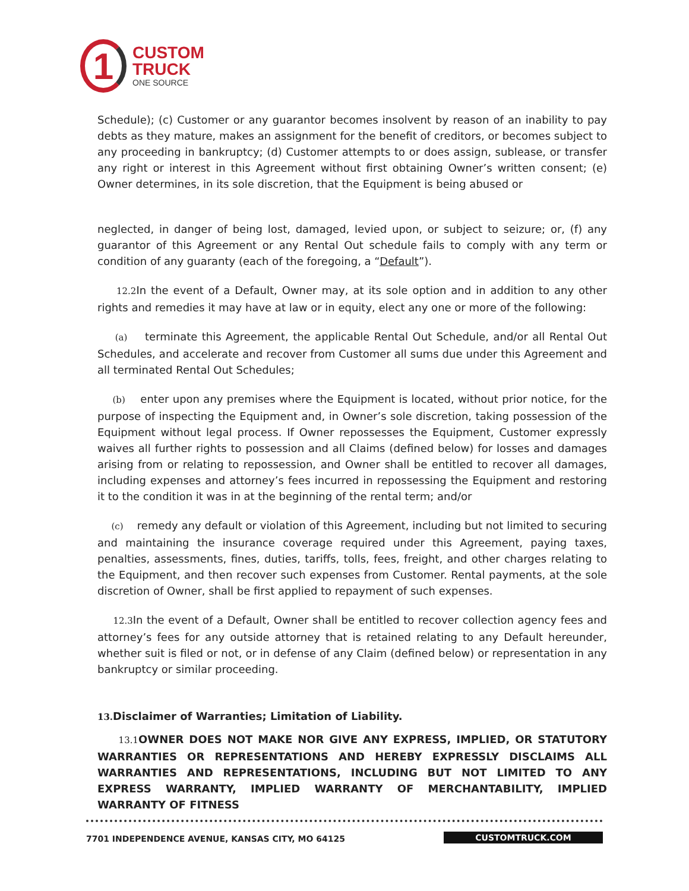1
CUSTOM
TRUCK
ONE SOURCE
Schedule); (c) Customer or any guarantor becomes insolvent by reason of an inability to pay debts as they mature, makes an assignment for the benefit of creditors, or becomes subject to any proceeding in bankruptcy; (d) Customer attempts to or does assign, sublease, or transfer any right or interest in this Agreement without first obtaining Owner’s written consent; (e) Owner determines, in its sole discretion, that the Equipment is being abused or
neglected, in danger of being lost, damaged, levied upon, or subject to seizure; or, (f) any guarantor of this Agreement or any Rental Out schedule fails to comply with any term or condition of any guaranty (each of the foregoing, a “Default”).
12.2 In the event of a Default, Owner may, at its sole option and in addition to any other rights and remedies it may have at law or in equity, elect any one or more of the following:
(a) terminate this Agreement, the applicable Rental Out Schedule, and/or all Rental Out Schedules, and accelerate and recover from Customer all sums due under this Agreement and all terminated Rental Out Schedules;
(b) enter upon any premises where the Equipment is located, without prior notice, for the purpose of inspecting the Equipment and, in Owner’s sole discretion, taking possession of the Equipment without legal process. If Owner repossesses the Equipment, Customer expressly waives all further rights to possession and all Claims (defined below) for losses and damages arising from or relating to repossession, and Owner shall be entitled to recover all damages, including expenses and attorney’s fees incurred in repossessing the Equipment and restoring it to the condition it was in at the beginning of the rental term; and/or
(c) remedy any default or violation of this Agreement, including but not limited to securing and maintaining the insurance coverage required under this Agreement, paying taxes, penalties, assessments, fines, duties, tariffs, tolls, fees, freight, and other charges relating to the Equipment, and then recover such expenses from Customer. Rental payments, at the sole discretion of Owner, shall be first applied to repayment of such expenses.
12.3 In the event of a Default, Owner shall be entitled to recover collection agency fees and attorney’s fees for any outside attorney that is retained relating to any Default hereunder, whether suit is filed or not, or in defense of any Claim (defined below) or representation in any bankruptcy or similar proceeding.
13. Disclaimer of Warranties; Limitation of Liability.
13.1 OWNER DOES NOT MAKE NOR GIVE ANY EXPRESS, IMPLIED, OR STATUTORY WARRANTIES OR REPRESENTATIONS AND HEREBY EXPRESSLY DISCLAIMS ALL WARRANTIES AND REPRESENTATIONS, INCLUDING BUT NOT LIMITED TO ANY EXPRESS WARRANTY, IMPLIED WARRANTY OF MERCHANTABILITY, IMPLIED WARRANTY OF FITNESS
7701 INDEPENDENCE AVENUE, KANSAS CITY, MO 64125 CUSTOMTRUCK.COM